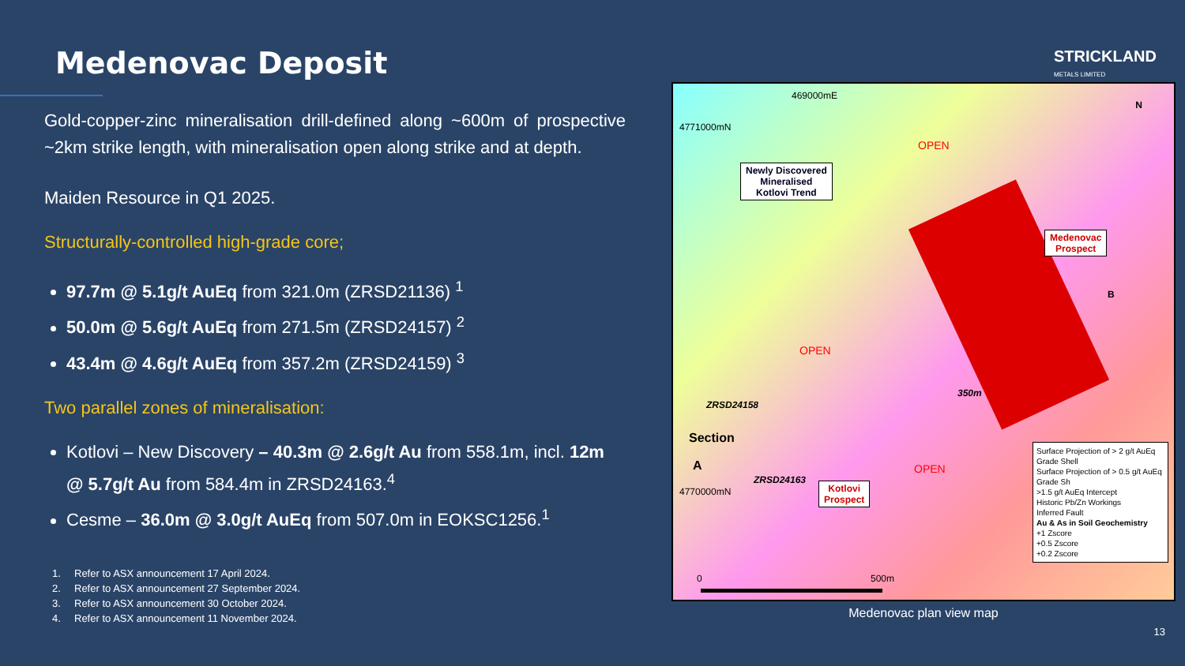Medenovac Deposit
Gold-copper-zinc mineralisation drill-defined along ~600m of prospective ~2km strike length, with mineralisation open along strike and at depth.
Maiden Resource in Q1 2025.
Structurally-controlled high-grade core;
97.7m @ 5.1g/t AuEq from 321.0m (ZRSD21136) <sup>1</sup>
50.0m @ 5.6g/t AuEq from 271.5m (ZRSD24157) <sup>2</sup>
43.4m @ 4.6g/t AuEq from 357.2m (ZRSD24159) <sup>3</sup>
Two parallel zones of mineralisation:
Kotlovi – New Discovery – 40.3m @ 2.6g/t Au from 558.1m, incl. 12m @ 5.7g/t Au from 584.4m in ZRSD24163.<sup>4</sup>
Cesme – 36.0m @ 3.0g/t AuEq from 507.0m in EOKSC1256.<sup>1</sup>
1. Refer to ASX announcement 17 April 2024.
2. Refer to ASX announcement 27 September 2024.
3. Refer to ASX announcement 30 October 2024.
4. Refer to ASX announcement 11 November 2024.
STRICKLAND
METALS LIMITED
469000mE
4771000mN
4770000mN
N
OPEN
Newly Discovered
Mineralised
Kotlovi Trend
Medenovac
Prospect
B
OPEN
350m
ZRSD24158
Section
A
ZRSD24163
OPEN
Kotlovi
Prospect
0 500m
Surface Projection of > 2 g/t AuEq Grade Shell
Surface Projection of > 0.5 g/t AuEq Grade Sh
>1.5 g/t AuEq Intercept
Historic Pb/Zn Workings
Inferred Fault
Au & As in Soil Geochemistry
+1 Zscore
+0.5 Zscore
+0.2 Zscore
Medenovac plan view map
13